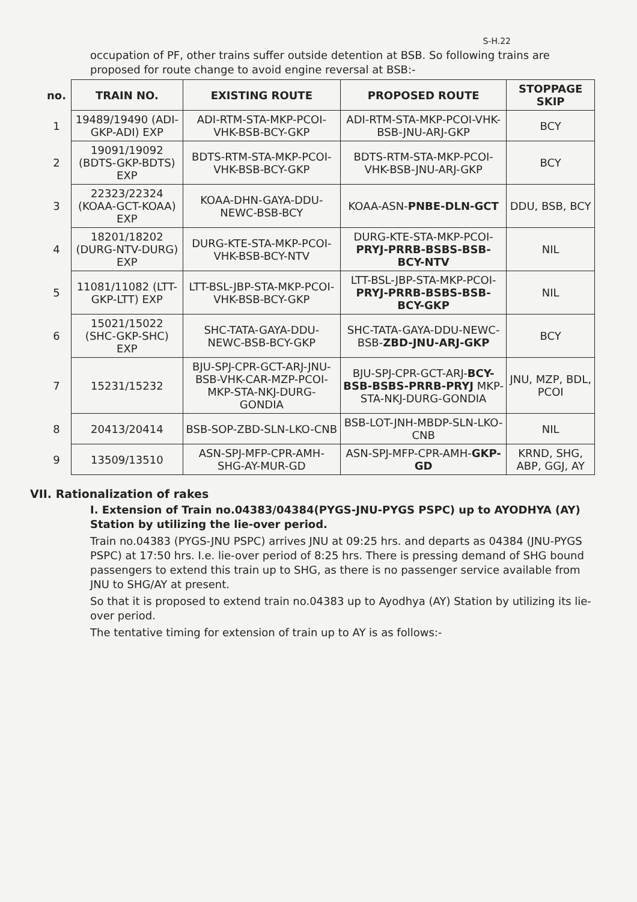S-H.22
occupation of PF, other trains suffer outside detention at BSB. So following trains are proposed for route change to avoid engine reversal at BSB:-
| no. | TRAIN NO. | EXISTING ROUTE | PROPOSED ROUTE | STOPPAGE SKIP |
| --- | --- | --- | --- | --- |
| 1 | 19489/19490 (ADI-GKP-ADI) EXP | ADI-RTM-STA-MKP-PCOI-VHK-BSB-BCY-GKP | ADI-RTM-STA-MKP-PCOI-VHK-BSB-JNU-ARJ-GKP | BCY |
| 2 | 19091/19092 (BDTS-GKP-BDTS) EXP | BDTS-RTM-STA-MKP-PCOI-VHK-BSB-BCY-GKP | BDTS-RTM-STA-MKP-PCOI-VHK-BSB-JNU-ARJ-GKP | BCY |
| 3 | 22323/22324 (KOAA-GCT-KOAA) EXP | KOAA-DHN-GAYA-DDU-NEWC-BSB-BCY | KOAA-ASN- PNBE-DLN-GCT | DDU, BSB, BCY |
| 4 | 18201/18202 (DURG-NTV-DURG) EXP | DURG-KTE-STA-MKP-PCOI-VHK-BSB-BCY-NTV | DURG-KTE-STA-MKP-PCOI- PRYJ-PRRB-BSBS-BSB-BCY-NTV | NIL |
| 5 | 11081/11082 (LTT-GKP-LTT) EXP | LTT-BSL-JBP-STA-MKP-PCOI-VHK-BSB-BCY-GKP | LTT-BSL-JBP-STA-MKP-PCOI- PRYJ-PRRB-BSBS-BSB-BCY-GKP | NIL |
| 6 | 15021/15022 (SHC-GKP-SHC) EXP | SHC-TATA-GAYA-DDU-NEWC-BSB-BCY-GKP | SHC-TATA-GAYA-DDU-NEWC-BSB- ZBD-JNU-ARJ-GKP | BCY |
| 7 | 15231/15232 | BJU-SPJ-CPR-GCT-ARJ-JNU-BSB-VHK-CAR-MZP-PCOI-MKP-STA-NKJ-DURG-GONDIA | BJU-SPJ-CPR-GCT-ARJ- BCY-BSB-BSBS-PRRB-PRYJ MKP-STA-NKJ-DURG-GONDIA | JNU, MZP, BDL, PCOI |
| 8 | 20413/20414 | BSB-SOP-ZBD-SLN-LKO-CNB | BSB-LOT-JNH-MBDP-SLN-LKO-CNB | NIL |
| 9 | 13509/13510 | ASN-SPJ-MFP-CPR-AMH-SHG-AY-MUR-GD | ASN-SPJ-MFP-CPR-AMH- GKP-GD | KRND, SHG, ABP, GGJ, AY |
VII. Rationalization of rakes
I. Extension of Train no.04383/04384(PYGS-JNU-PYGS PSPC) up to AYODHYA (AY) Station by utilizing the lie-over period.
Train no.04383 (PYGS-JNU PSPC) arrives JNU at 09:25 hrs. and departs as 04384 (JNU-PYGS PSPC) at 17:50 hrs. I.e. lie-over period of 8:25 hrs. There is pressing demand of SHG bound passengers to extend this train up to SHG, as there is no passenger service available from JNU to SHG/AY at present.
So that it is proposed to extend train no.04383 up to Ayodhya (AY) Station by utilizing its lie-over period.
The tentative timing for extension of train up to AY is as follows:-